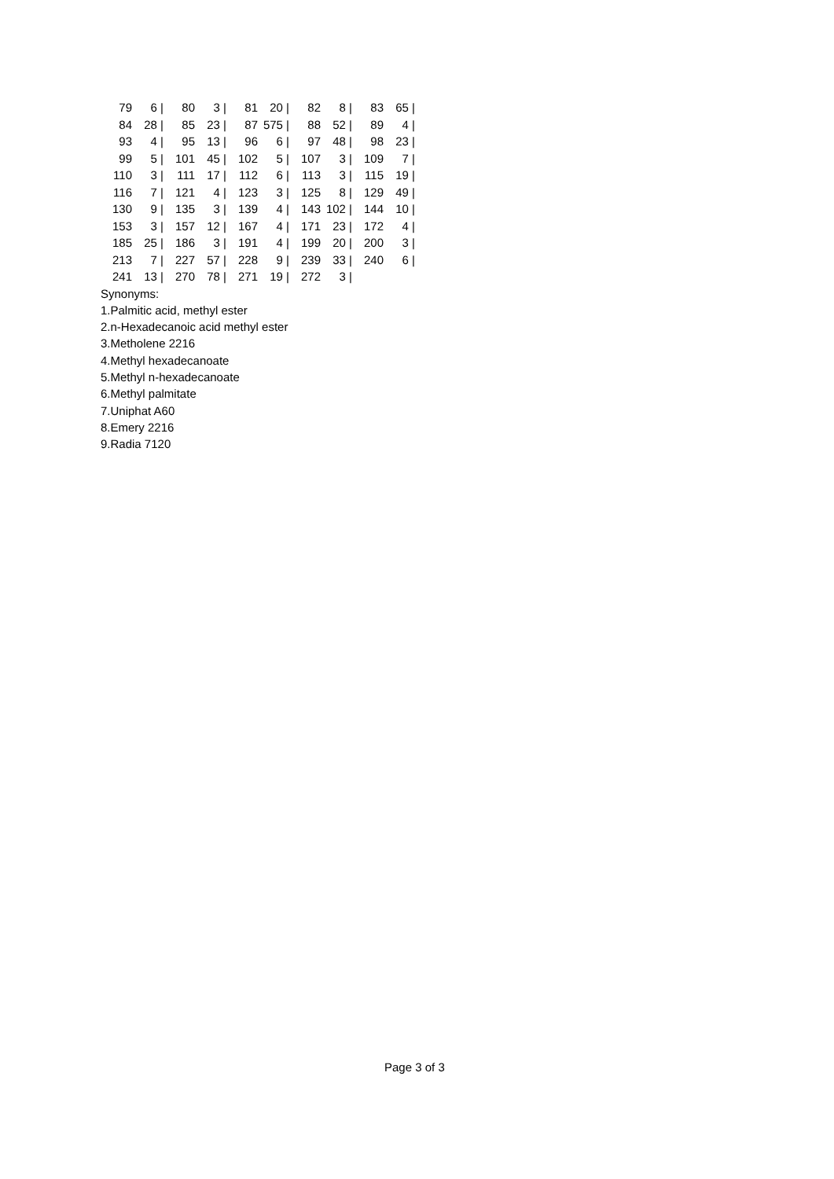| 79 | 6 / | 80 | 3 / | 81 | 20 / | 82 | 8 / | 83 | 65 / |
| 84 | 28 / | 85 | 23 / | 87 | 575 / | 88 | 52 / | 89 | 4 / |
| 93 | 4 / | 95 | 13 / | 96 | 6 / | 97 | 48 / | 98 | 23 / |
| 99 | 5 / | 101 | 45 / | 102 | 5 / | 107 | 3 / | 109 | 7 / |
| 110 | 3 / | 111 | 17 / | 112 | 6 / | 113 | 3 / | 115 | 19 / |
| 116 | 7 / | 121 | 4 / | 123 | 3 / | 125 | 8 / | 129 | 49 / |
| 130 | 9 / | 135 | 3 / | 139 | 4 / | 143 | 102 / | 144 | 10 / |
| 153 | 3 / | 157 | 12 / | 167 | 4 / | 171 | 23 / | 172 | 4 / |
| 185 | 25 / | 186 | 3 / | 191 | 4 / | 199 | 20 / | 200 | 3 / |
| 213 | 7 / | 227 | 57 / | 228 | 9 / | 239 | 33 / | 240 | 6 / |
| 241 | 13 / | 270 | 78 / | 271 | 19 / | 272 | 3 / | | |
Synonyms:
1.Palmitic acid, methyl ester
2.n-Hexadecanoic acid methyl ester
3.Metholene 2216
4.Methyl hexadecanoate
5.Methyl n-hexadecanoate
6.Methyl palmitate
7.Uniphat A60
8.Emery 2216
9.Radia 7120
Page 3 of 3